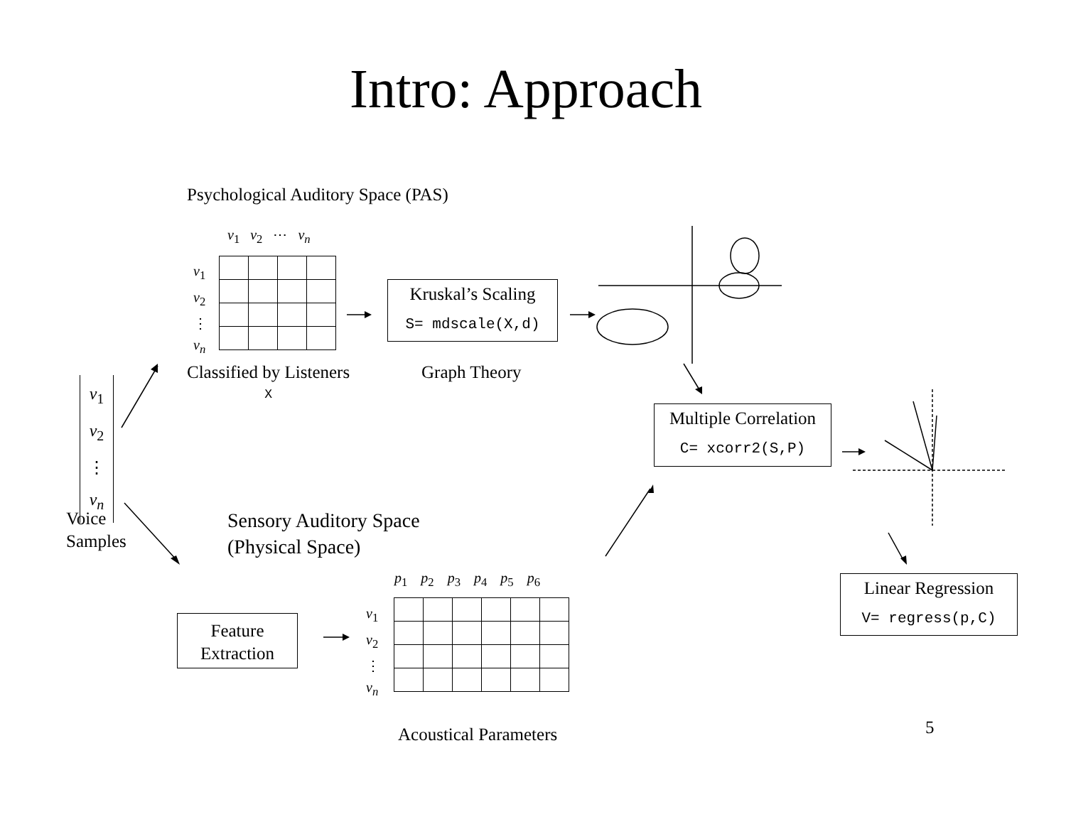Intro: Approach
Psychological Auditory Space (PAS)
v<sub>1</sub> v<sub>2</sub> ⋯ v<sub>n</sub>
v<sub>1</sub>
v<sub>2</sub>
⋮
v<sub>n</sub>
Kruskal’s Scaling
S= mdscale(X,d)
Classified by Listeners
X
Graph Theory
v<sub>1</sub>
v<sub>2</sub>
⋮
v<sub>n</sub>
Voice
Samples
Multiple Correlation
C= xcorr2(S,P)
Sensory Auditory Space
(Physical Space)
p<sub>1</sub> p<sub>2</sub> p<sub>3</sub> p<sub>4</sub> p<sub>5</sub> p<sub>6</sub>
v<sub>1</sub>
v<sub>2</sub>
⋮
v<sub>n</sub>
Feature
Extraction
Linear Regression
V= regress(p,C)
Acoustical Parameters 5